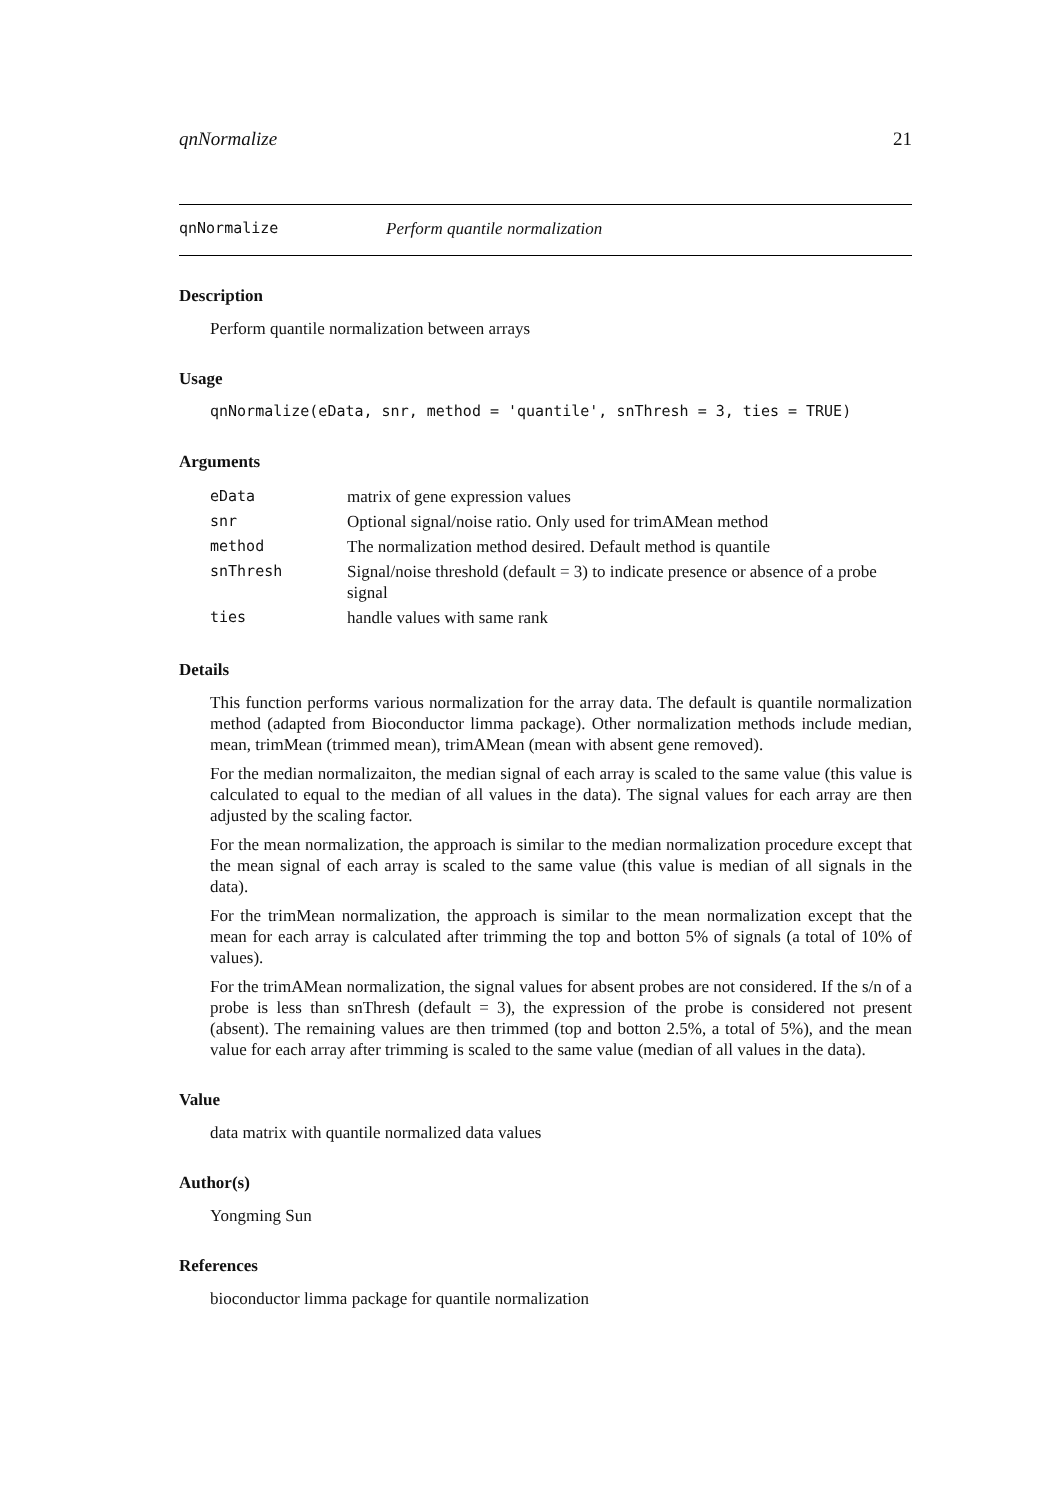qnNormalize 21
qnNormalize Perform quantile normalization
Description
Perform quantile normalization between arrays
Usage
qnNormalize(eData, snr, method = 'quantile', snThresh = 3, ties = TRUE)
Arguments
| eData | matrix of gene expression values |
| snr | Optional signal/noise ratio. Only used for trimAMean method |
| method | The normalization method desired. Default method is quantile |
| snThresh | Signal/noise threshold (default = 3) to indicate presence or absence of a probe signal |
| ties | handle values with same rank |
Details
This function performs various normalization for the array data. The default is quantile normalization method (adapted from Bioconductor limma package). Other normalization methods include median, mean, trimMean (trimmed mean), trimAMean (mean with absent gene removed).
For the median normalizaiton, the median signal of each array is scaled to the same value (this value is calculated to equal to the median of all values in the data). The signal values for each array are then adjusted by the scaling factor.
For the mean normalization, the approach is similar to the median normalization procedure except that the mean signal of each array is scaled to the same value (this value is median of all signals in the data).
For the trimMean normalization, the approach is similar to the mean normalization except that the mean for each array is calculated after trimming the top and botton 5% of signals (a total of 10% of values).
For the trimAMean normalization, the signal values for absent probes are not considered. If the s/n of a probe is less than snThresh (default = 3), the expression of the probe is considered not present (absent). The remaining values are then trimmed (top and botton 2.5%, a total of 5%), and the mean value for each array after trimming is scaled to the same value (median of all values in the data).
Value
data matrix with quantile normalized data values
Author(s)
Yongming Sun
References
bioconductor limma package for quantile normalization